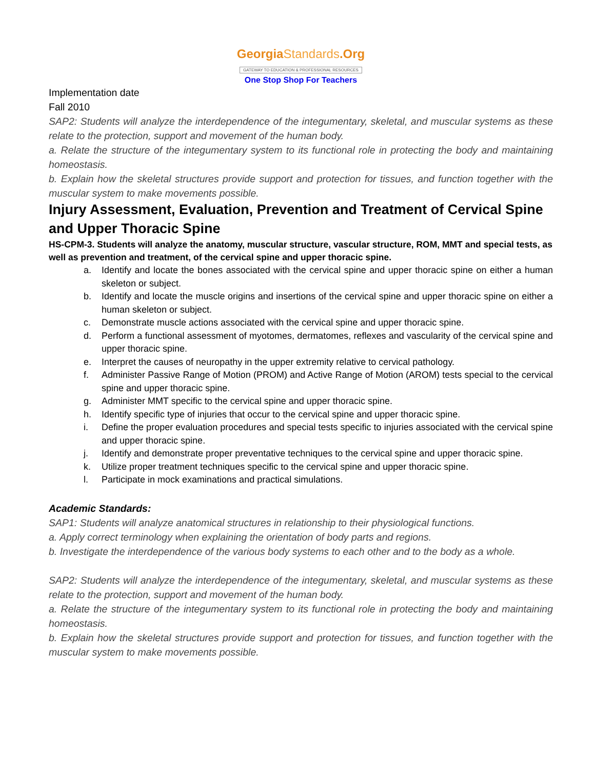GeorgiaStandards.Org
GATEWAY TO EDUCATION & PROFESSIONAL RESOURCES
One Stop Shop For Teachers
Implementation date
Fall 2010
SAP2: Students will analyze the interdependence of the integumentary, skeletal, and muscular systems as these relate to the protection, support and movement of the human body.
a. Relate the structure of the integumentary system to its functional role in protecting the body and maintaining homeostasis.
b. Explain how the skeletal structures provide support and protection for tissues, and function together with the muscular system to make movements possible.
Injury Assessment, Evaluation, Prevention and Treatment of Cervical Spine and Upper Thoracic Spine
HS-CPM-3. Students will analyze the anatomy, muscular structure, vascular structure, ROM, MMT and special tests, as well as prevention and treatment, of the cervical spine and upper thoracic spine.
a. Identify and locate the bones associated with the cervical spine and upper thoracic spine on either a human skeleton or subject.
b. Identify and locate the muscle origins and insertions of the cervical spine and upper thoracic spine on either a human skeleton or subject.
c. Demonstrate muscle actions associated with the cervical spine and upper thoracic spine.
d. Perform a functional assessment of myotomes, dermatomes, reflexes and vascularity of the cervical spine and upper thoracic spine.
e. Interpret the causes of neuropathy in the upper extremity relative to cervical pathology.
f. Administer Passive Range of Motion (PROM) and Active Range of Motion (AROM) tests special to the cervical spine and upper thoracic spine.
g. Administer MMT specific to the cervical spine and upper thoracic spine.
h. Identify specific type of injuries that occur to the cervical spine and upper thoracic spine.
i. Define the proper evaluation procedures and special tests specific to injuries associated with the cervical spine and upper thoracic spine.
j. Identify and demonstrate proper preventative techniques to the cervical spine and upper thoracic spine.
k. Utilize proper treatment techniques specific to the cervical spine and upper thoracic spine.
l. Participate in mock examinations and practical simulations.
Academic Standards:
SAP1: Students will analyze anatomical structures in relationship to their physiological functions.
a. Apply correct terminology when explaining the orientation of body parts and regions.
b. Investigate the interdependence of the various body systems to each other and to the body as a whole.
SAP2: Students will analyze the interdependence of the integumentary, skeletal, and muscular systems as these relate to the protection, support and movement of the human body.
a. Relate the structure of the integumentary system to its functional role in protecting the body and maintaining homeostasis.
b. Explain how the skeletal structures provide support and protection for tissues, and function together with the muscular system to make movements possible.